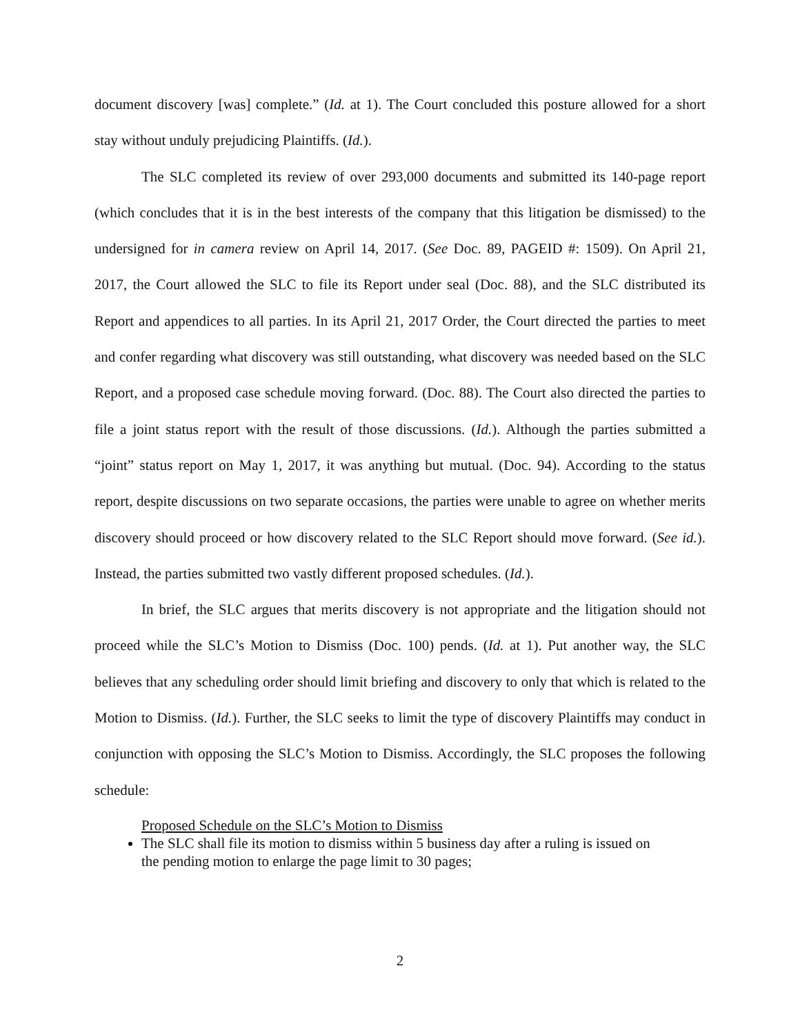document discovery [was] complete.” (Id. at 1). The Court concluded this posture allowed for a short stay without unduly prejudicing Plaintiffs. (Id.).
The SLC completed its review of over 293,000 documents and submitted its 140-page report (which concludes that it is in the best interests of the company that this litigation be dismissed) to the undersigned for in camera review on April 14, 2017. (See Doc. 89, PAGEID #: 1509). On April 21, 2017, the Court allowed the SLC to file its Report under seal (Doc. 88), and the SLC distributed its Report and appendices to all parties. In its April 21, 2017 Order, the Court directed the parties to meet and confer regarding what discovery was still outstanding, what discovery was needed based on the SLC Report, and a proposed case schedule moving forward. (Doc. 88). The Court also directed the parties to file a joint status report with the result of those discussions. (Id.). Although the parties submitted a “joint” status report on May 1, 2017, it was anything but mutual. (Doc. 94). According to the status report, despite discussions on two separate occasions, the parties were unable to agree on whether merits discovery should proceed or how discovery related to the SLC Report should move forward. (See id.). Instead, the parties submitted two vastly different proposed schedules. (Id.).
In brief, the SLC argues that merits discovery is not appropriate and the litigation should not proceed while the SLC’s Motion to Dismiss (Doc. 100) pends. (Id. at 1). Put another way, the SLC believes that any scheduling order should limit briefing and discovery to only that which is related to the Motion to Dismiss. (Id.). Further, the SLC seeks to limit the type of discovery Plaintiffs may conduct in conjunction with opposing the SLC’s Motion to Dismiss. Accordingly, the SLC proposes the following schedule:
Proposed Schedule on the SLC’s Motion to Dismiss
The SLC shall file its motion to dismiss within 5 business day after a ruling is issued on the pending motion to enlarge the page limit to 30 pages;
2